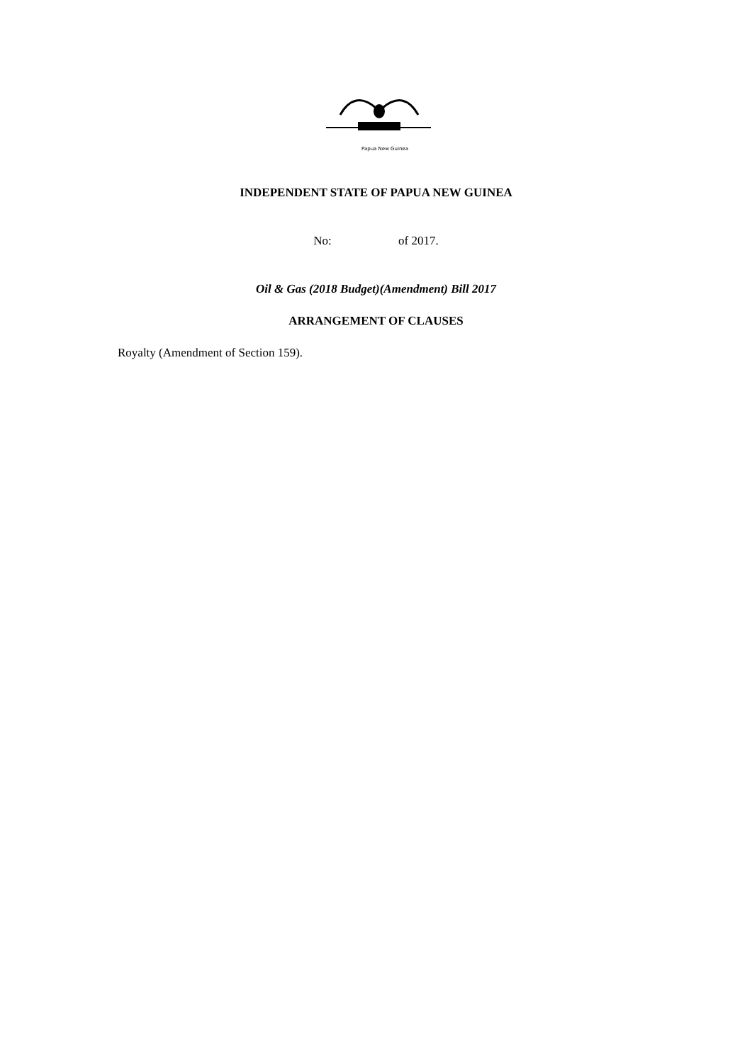Papua New Guinea
INDEPENDENT STATE OF PAPUA NEW GUINEA
No: of 2017.
Oil & Gas (2018 Budget)(Amendment) Bill 2017
ARRANGEMENT OF CLAUSES
Royalty (Amendment of Section 159).